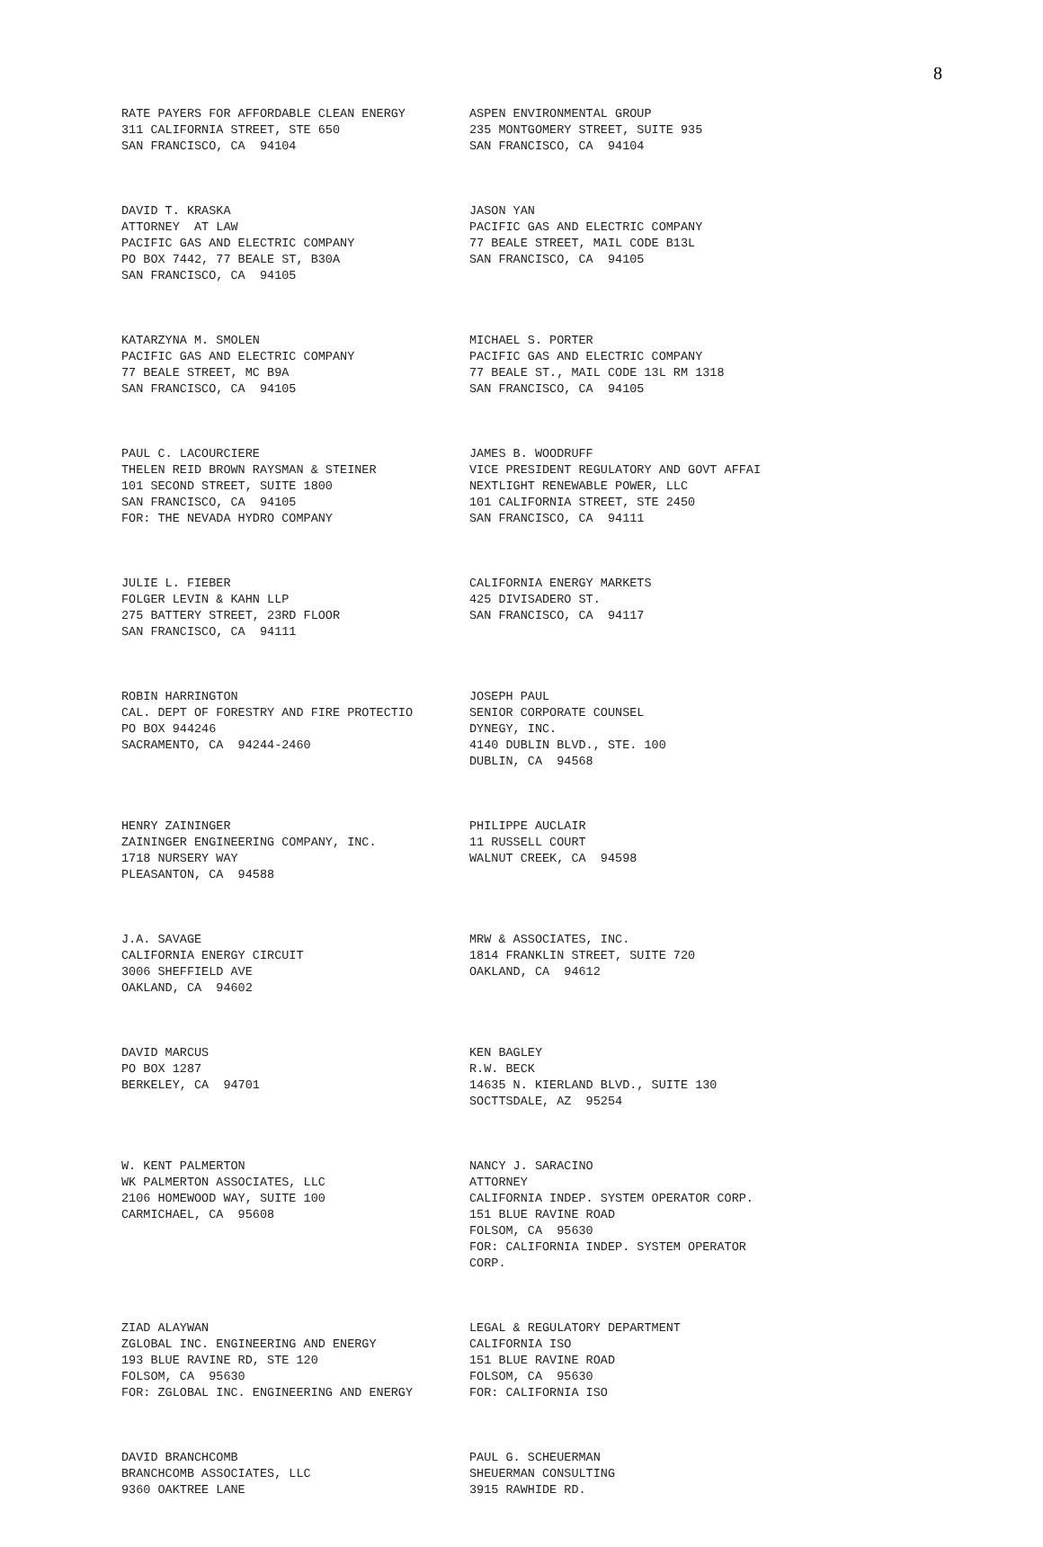8
RATE PAYERS FOR AFFORDABLE CLEAN ENERGY 311 CALIFORNIA STREET, STE 650 SAN FRANCISCO, CA 94104
ASPEN ENVIRONMENTAL GROUP 235 MONTGOMERY STREET, SUITE 935 SAN FRANCISCO, CA 94104
DAVID T. KRASKA ATTORNEY AT LAW PACIFIC GAS AND ELECTRIC COMPANY PO BOX 7442, 77 BEALE ST, B30A SAN FRANCISCO, CA 94105
JASON YAN PACIFIC GAS AND ELECTRIC COMPANY 77 BEALE STREET, MAIL CODE B13L SAN FRANCISCO, CA 94105
KATARZYNA M. SMOLEN PACIFIC GAS AND ELECTRIC COMPANY 77 BEALE STREET, MC B9A SAN FRANCISCO, CA 94105
MICHAEL S. PORTER PACIFIC GAS AND ELECTRIC COMPANY 77 BEALE ST., MAIL CODE 13L RM 1318 SAN FRANCISCO, CA 94105
PAUL C. LACOURCIERE THELEN REID BROWN RAYSMAN & STEINER 101 SECOND STREET, SUITE 1800 SAN FRANCISCO, CA 94105 FOR: THE NEVADA HYDRO COMPANY
JAMES B. WOODRUFF VICE PRESIDENT REGULATORY AND GOVT AFFAI NEXTLIGHT RENEWABLE POWER, LLC 101 CALIFORNIA STREET, STE 2450 SAN FRANCISCO, CA 94111
JULIE L. FIEBER FOLGER LEVIN & KAHN LLP 275 BATTERY STREET, 23RD FLOOR SAN FRANCISCO, CA 94111
CALIFORNIA ENERGY MARKETS 425 DIVISADERO ST. SAN FRANCISCO, CA 94117
ROBIN HARRINGTON CAL. DEPT OF FORESTRY AND FIRE PROTECTIO PO BOX 944246 SACRAMENTO, CA 94244-2460
JOSEPH PAUL SENIOR CORPORATE COUNSEL DYNEGY, INC. 4140 DUBLIN BLVD., STE. 100 DUBLIN, CA 94568
HENRY ZAININGER ZAININGER ENGINEERING COMPANY, INC. 1718 NURSERY WAY PLEASANTON, CA 94588
PHILIPPE AUCLAIR 11 RUSSELL COURT WALNUT CREEK, CA 94598
J.A. SAVAGE CALIFORNIA ENERGY CIRCUIT 3006 SHEFFIELD AVE OAKLAND, CA 94602
MRW & ASSOCIATES, INC. 1814 FRANKLIN STREET, SUITE 720 OAKLAND, CA 94612
DAVID MARCUS PO BOX 1287 BERKELEY, CA 94701
KEN BAGLEY R.W. BECK 14635 N. KIERLAND BLVD., SUITE 130 SOCTTSDALE, AZ 95254
W. KENT PALMERTON WK PALMERTON ASSOCIATES, LLC 2106 HOMEWOOD WAY, SUITE 100 CARMICHAEL, CA 95608
NANCY J. SARACINO ATTORNEY CALIFORNIA INDEP. SYSTEM OPERATOR CORP. 151 BLUE RAVINE ROAD FOLSOM, CA 95630 FOR: CALIFORNIA INDEP. SYSTEM OPERATOR CORP.
ZIAD ALAYWAN ZGLOBAL INC. ENGINEERING AND ENERGY 193 BLUE RAVINE RD, STE 120 FOLSOM, CA 95630 FOR: ZGLOBAL INC. ENGINEERING AND ENERGY
LEGAL & REGULATORY DEPARTMENT CALIFORNIA ISO 151 BLUE RAVINE ROAD FOLSOM, CA 95630 FOR: CALIFORNIA ISO
DAVID BRANCHCOMB BRANCHCOMB ASSOCIATES, LLC 9360 OAKTREE LANE
PAUL G. SCHEUERMAN SHEUERMAN CONSULTING 3915 RAWHIDE RD.